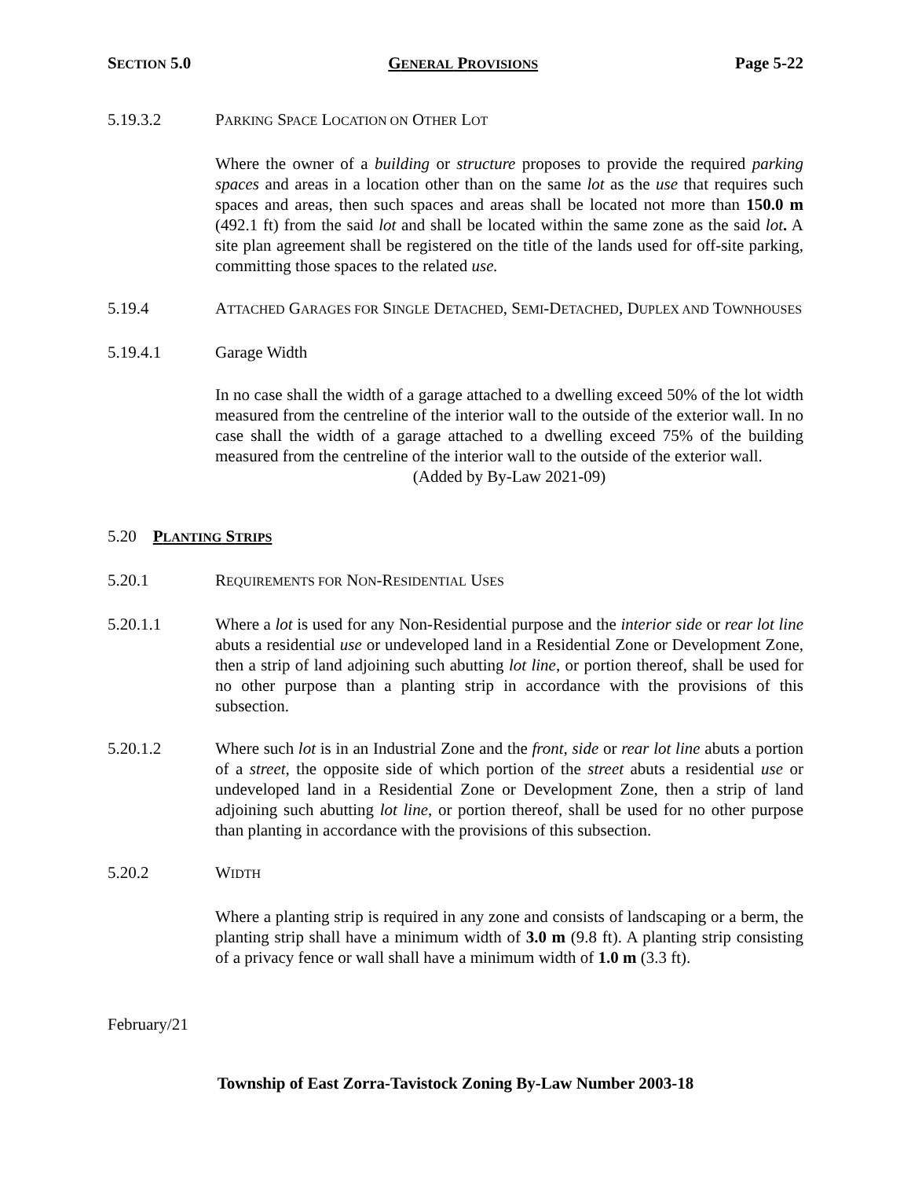SECTION 5.0 GENERAL PROVISIONS Page 5-22
5.19.3.2 PARKING SPACE LOCATION ON OTHER LOT
Where the owner of a building or structure proposes to provide the required parking spaces and areas in a location other than on the same lot as the use that requires such spaces and areas, then such spaces and areas shall be located not more than 150.0 m (492.1 ft) from the said lot and shall be located within the same zone as the said lot. A site plan agreement shall be registered on the title of the lands used for off-site parking, committing those spaces to the related use.
5.19.4 ATTACHED GARAGES FOR SINGLE DETACHED, SEMI-DETACHED, DUPLEX AND TOWNHOUSES
5.19.4.1 Garage Width
In no case shall the width of a garage attached to a dwelling exceed 50% of the lot width measured from the centreline of the interior wall to the outside of the exterior wall. In no case shall the width of a garage attached to a dwelling exceed 75% of the building measured from the centreline of the interior wall to the outside of the exterior wall.
(Added by By-Law 2021-09)
5.20 PLANTING STRIPS
5.20.1 REQUIREMENTS FOR NON-RESIDENTIAL USES
5.20.1.1 Where a lot is used for any Non-Residential purpose and the interior side or rear lot line abuts a residential use or undeveloped land in a Residential Zone or Development Zone, then a strip of land adjoining such abutting lot line, or portion thereof, shall be used for no other purpose than a planting strip in accordance with the provisions of this subsection.
5.20.1.2 Where such lot is in an Industrial Zone and the front, side or rear lot line abuts a portion of a street, the opposite side of which portion of the street abuts a residential use or undeveloped land in a Residential Zone or Development Zone, then a strip of land adjoining such abutting lot line, or portion thereof, shall be used for no other purpose than planting in accordance with the provisions of this subsection.
5.20.2 WIDTH
Where a planting strip is required in any zone and consists of landscaping or a berm, the planting strip shall have a minimum width of 3.0 m (9.8 ft). A planting strip consisting of a privacy fence or wall shall have a minimum width of 1.0 m (3.3 ft).
February/21
Township of East Zorra-Tavistock Zoning By-Law Number 2003-18